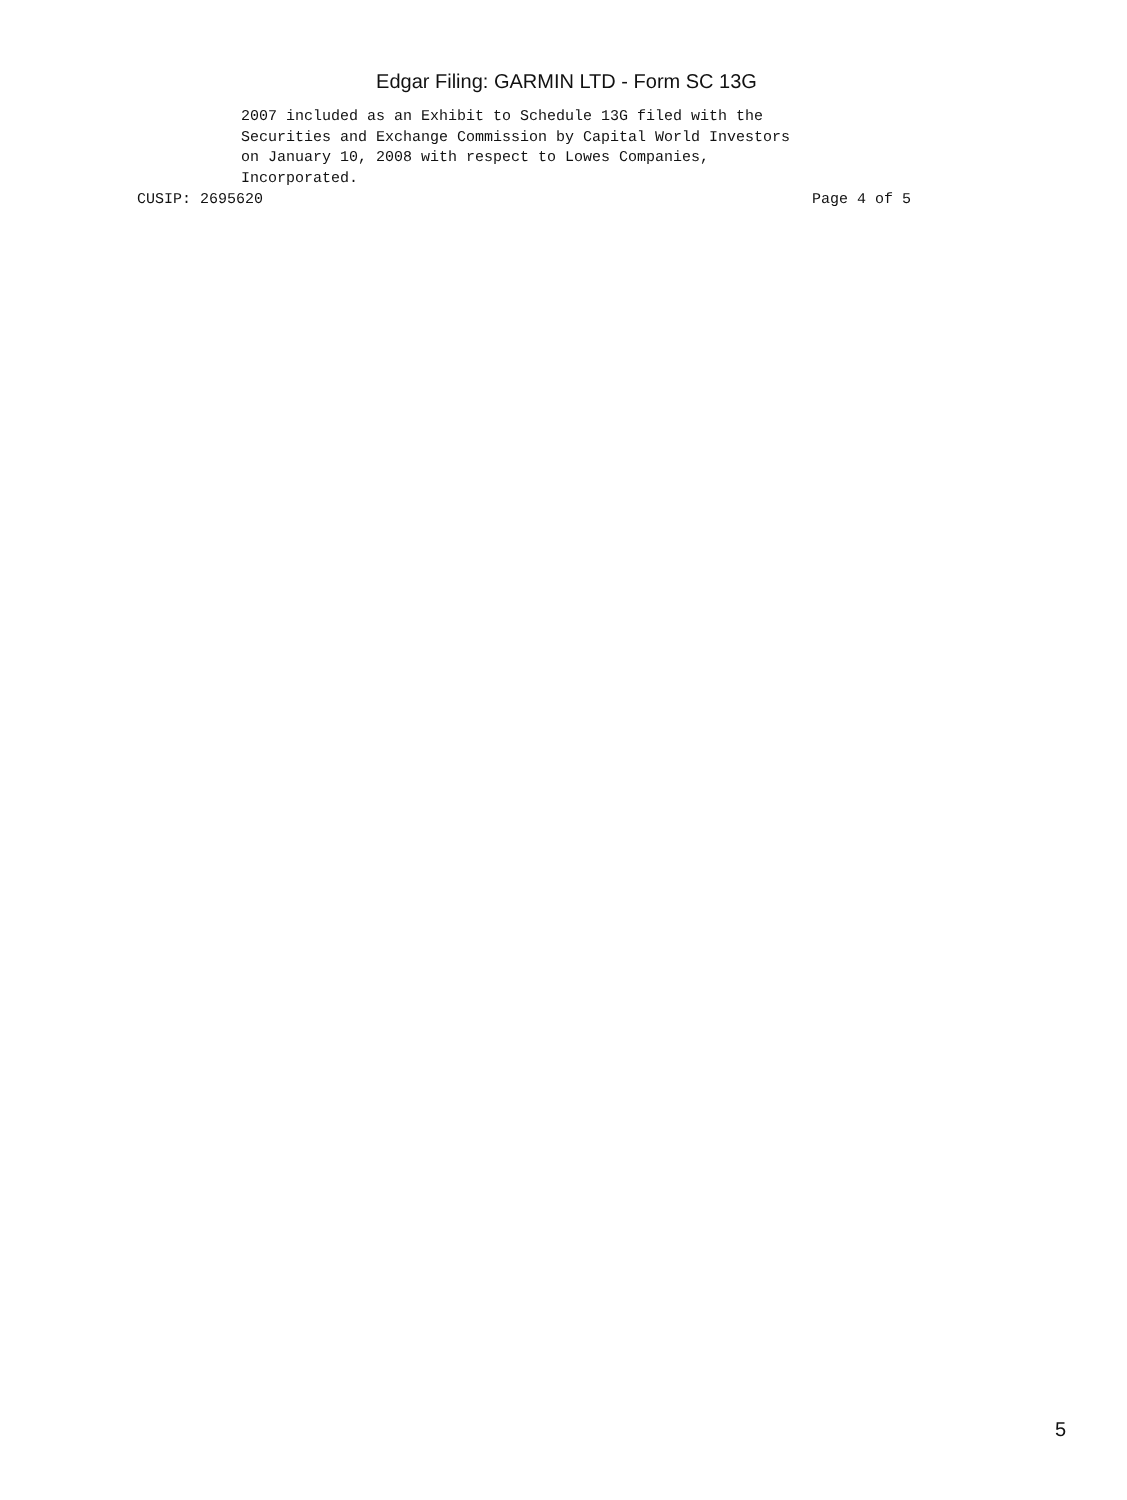Edgar Filing: GARMIN LTD - Form SC 13G
2007 included as an Exhibit to Schedule 13G filed with the
Securities and Exchange Commission by Capital World Investors
on January 10, 2008 with respect to Lowes Companies,
Incorporated.
CUSIP: 2695620 Page 4 of 5
5